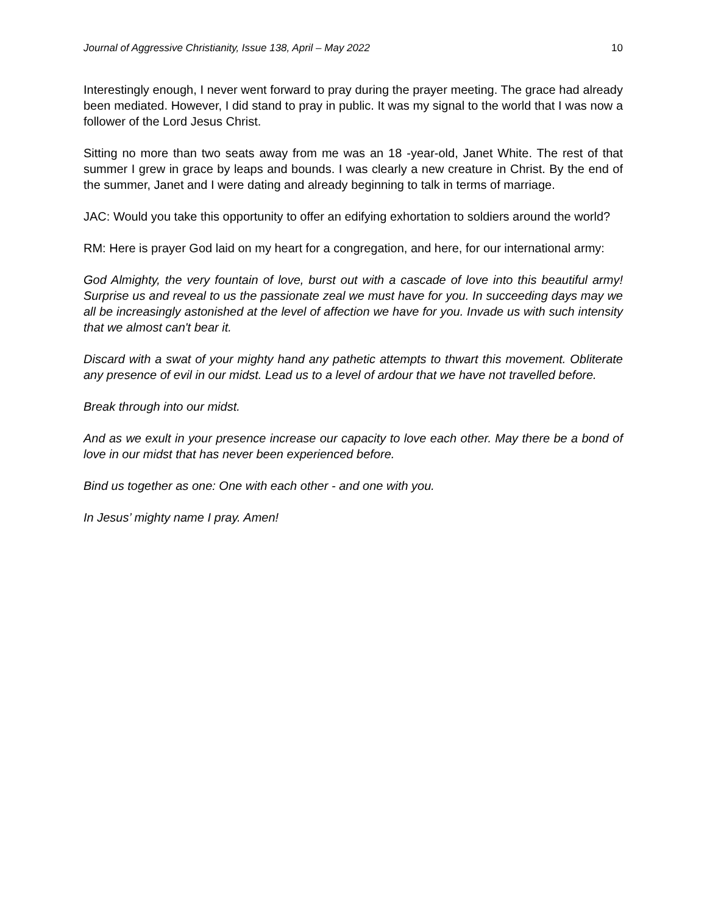Journal of Aggressive Christianity, Issue 138, April – May 2022 10
Interestingly enough, I never went forward to pray during the prayer meeting. The grace had already been mediated. However, I did stand to pray in public. It was my signal to the world that I was now a follower of the Lord Jesus Christ.
Sitting no more than two seats away from me was an 18 -year-old, Janet White. The rest of that summer I grew in grace by leaps and bounds. I was clearly a new creature in Christ. By the end of the summer, Janet and I were dating and already beginning to talk in terms of marriage.
JAC: Would you take this opportunity to offer an edifying exhortation to soldiers around the world?
RM: Here is prayer God laid on my heart for a congregation, and here, for our international army:
God Almighty, the very fountain of love, burst out with a cascade of love into this beautiful army! Surprise us and reveal to us the passionate zeal we must have for you. In succeeding days may we all be increasingly astonished at the level of affection we have for you. Invade us with such intensity that we almost can't bear it.
Discard with a swat of your mighty hand any pathetic attempts to thwart this movement. Obliterate any presence of evil in our midst. Lead us to a level of ardour that we have not travelled before.
Break through into our midst.
And as we exult in your presence increase our capacity to love each other. May there be a bond of love in our midst that has never been experienced before.
Bind us together as one: One with each other - and one with you.
In Jesus’ mighty name I pray. Amen!